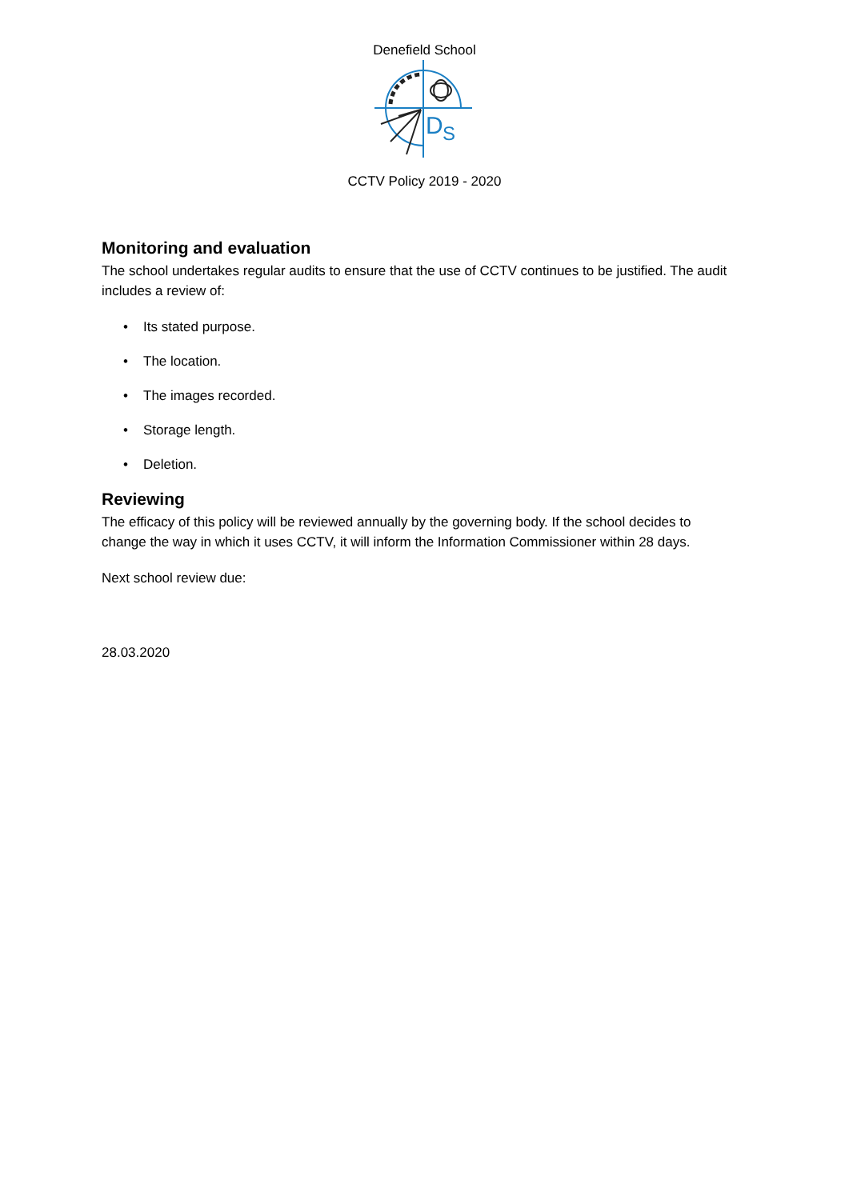Denefield School
D
S
CCTV Policy 2019 - 2020
Monitoring and evaluation
The school undertakes regular audits to ensure that the use of CCTV continues to be justified. The audit includes a review of:
• Its stated purpose.
• The location.
• The images recorded.
• Storage length.
• Deletion.
Reviewing
The efficacy of this policy will be reviewed annually by the governing body. If the school decides to change the way in which it uses CCTV, it will inform the Information Commissioner within 28 days.
Next school review due:
28.03.2020